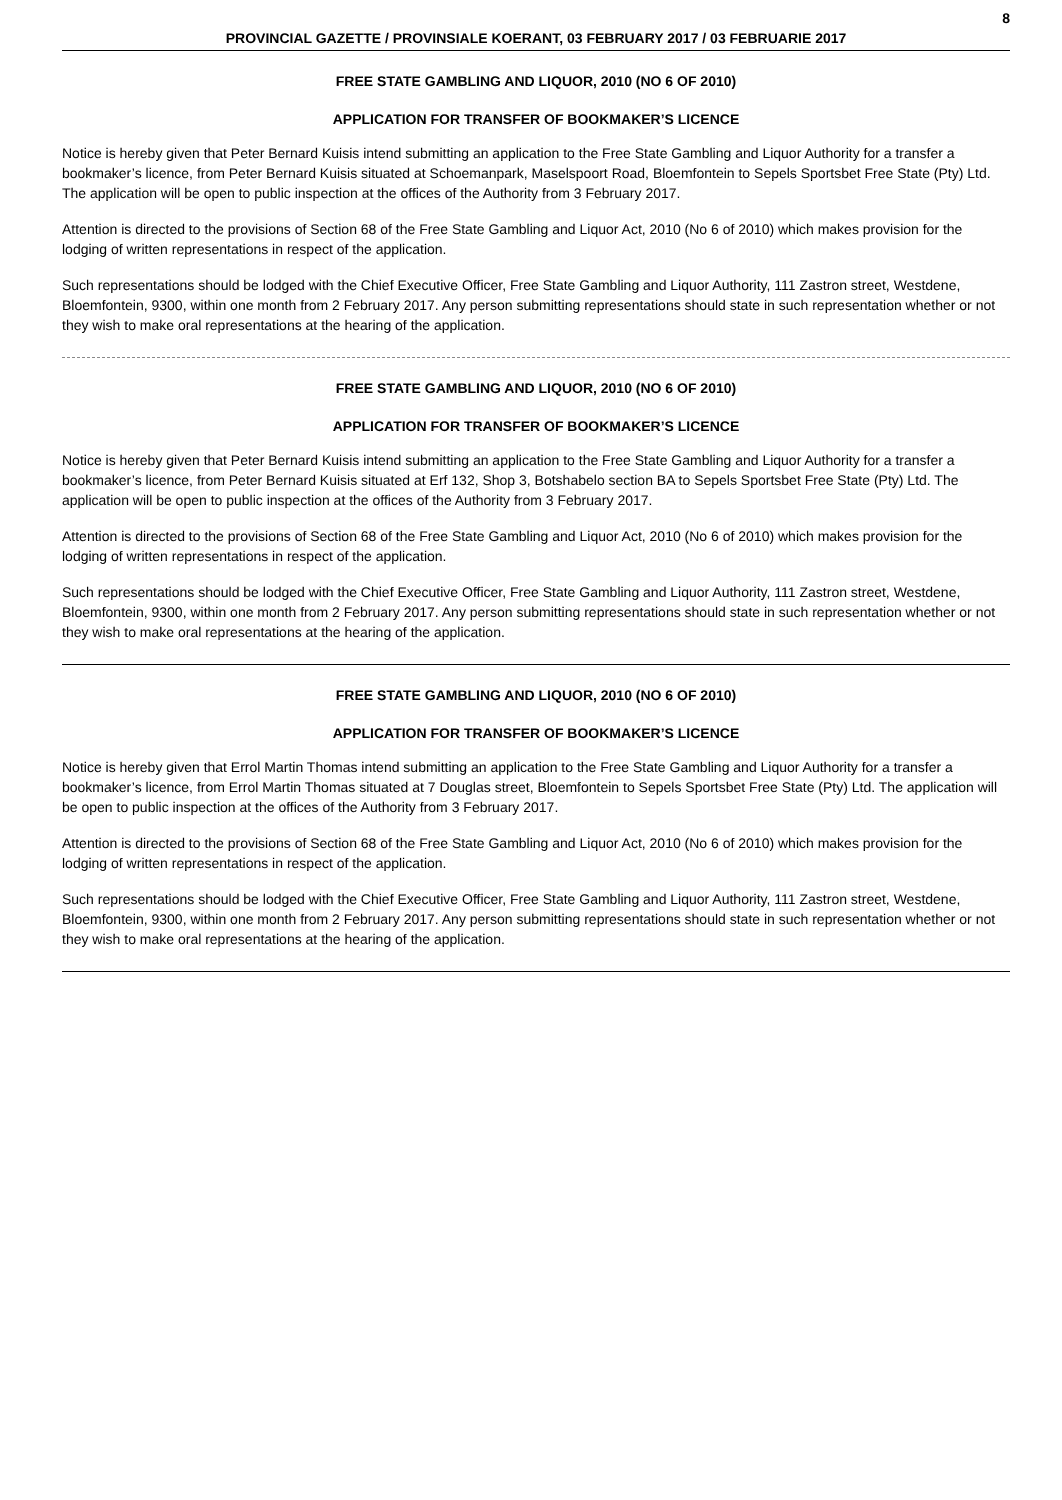8
PROVINCIAL GAZETTE / PROVINSIALE KOERANT, 03 FEBRUARY 2017 / 03 FEBRUARIE 2017
FREE STATE GAMBLING AND LIQUOR, 2010 (NO 6 OF 2010)
APPLICATION FOR TRANSFER OF BOOKMAKER’S LICENCE
Notice is hereby given that Peter Bernard Kuisis intend submitting an application to the Free State Gambling and Liquor Authority for a transfer a bookmaker’s licence, from Peter Bernard Kuisis situated at Schoemanpark, Maselspoort Road, Bloemfontein to Sepels Sportsbet Free State (Pty) Ltd. The application will be open to public inspection at the offices of the Authority from 3 February 2017.
Attention is directed to the provisions of Section 68 of the Free State Gambling and Liquor Act, 2010 (No 6 of 2010) which makes provision for the lodging of written representations in respect of the application.
Such representations should be lodged with the Chief Executive Officer, Free State Gambling and Liquor Authority, 111 Zastron street, Westdene, Bloemfontein, 9300, within one month from 2 February 2017. Any person submitting representations should state in such representation whether or not they wish to make oral representations at the hearing of the application.
FREE STATE GAMBLING AND LIQUOR, 2010 (NO 6 OF 2010)
APPLICATION FOR TRANSFER OF BOOKMAKER’S LICENCE
Notice is hereby given that Peter Bernard Kuisis intend submitting an application to the Free State Gambling and Liquor Authority for a transfer a bookmaker’s licence, from Peter Bernard Kuisis situated at Erf 132, Shop 3, Botshabelo section BA to Sepels Sportsbet Free State (Pty) Ltd. The application will be open to public inspection at the offices of the Authority from 3 February 2017.
Attention is directed to the provisions of Section 68 of the Free State Gambling and Liquor Act, 2010 (No 6 of 2010) which makes provision for the lodging of written representations in respect of the application.
Such representations should be lodged with the Chief Executive Officer, Free State Gambling and Liquor Authority, 111 Zastron street, Westdene, Bloemfontein, 9300, within one month from 2 February 2017. Any person submitting representations should state in such representation whether or not they wish to make oral representations at the hearing of the application.
FREE STATE GAMBLING AND LIQUOR, 2010 (NO 6 OF 2010)
APPLICATION FOR TRANSFER OF BOOKMAKER’S LICENCE
Notice is hereby given that Errol Martin Thomas intend submitting an application to the Free State Gambling and Liquor Authority for a transfer a bookmaker’s licence, from Errol Martin Thomas situated at 7 Douglas street, Bloemfontein to Sepels Sportsbet Free State (Pty) Ltd. The application will be open to public inspection at the offices of the Authority from 3 February 2017.
Attention is directed to the provisions of Section 68 of the Free State Gambling and Liquor Act, 2010 (No 6 of 2010) which makes provision for the lodging of written representations in respect of the application.
Such representations should be lodged with the Chief Executive Officer, Free State Gambling and Liquor Authority, 111 Zastron street, Westdene, Bloemfontein, 9300, within one month from 2 February 2017. Any person submitting representations should state in such representation whether or not they wish to make oral representations at the hearing of the application.